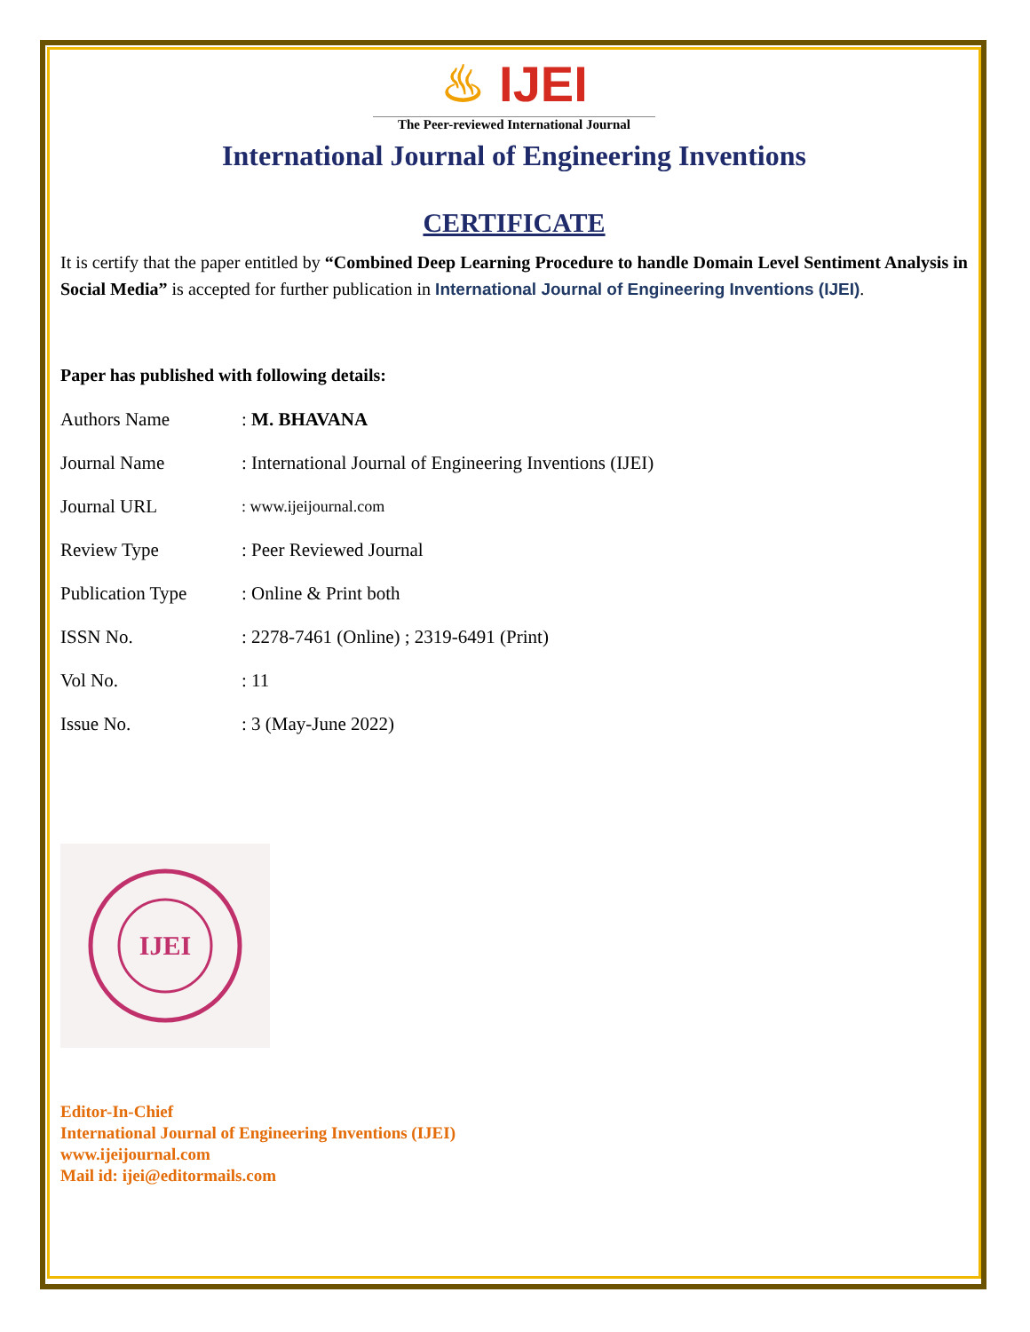♨ IJEI
The Peer-reviewed International Journal
International Journal of Engineering Inventions
CERTIFICATE
It is certify that the paper entitled by “Combined Deep Learning Procedure to handle Domain Level Sentiment Analysis in Social Media” is accepted for further publication in International Journal of Engineering Inventions (IJEI).
Paper has published with following details:
| Authors Name | : M. BHAVANA |
| Journal Name | : International Journal of Engineering Inventions (IJEI) |
| Journal URL | : www.ijeijournal.com |
| Review Type | : Peer Reviewed Journal |
| Publication Type | : Online & Print both |
| ISSN No. | : 2278-7461 (Online) ; 2319-6491 (Print) |
| Vol No. | : 11 |
| Issue No. | : 3 (May-June 2022) |
IJEI
Editor-In-Chief
International Journal of Engineering Inventions (IJEI)
www.ijeijournal.com
Mail id: ijei@editormails.com